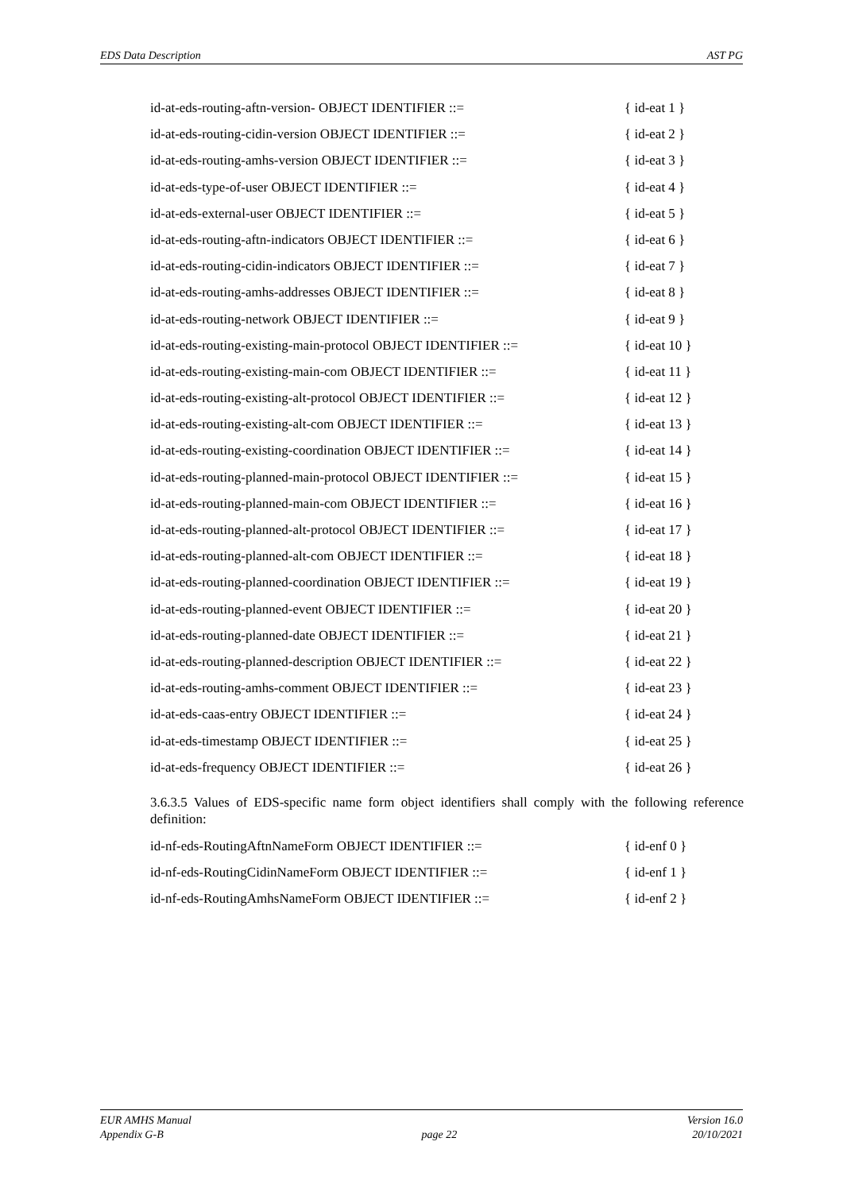EDS Data Description AST PG
id-at-eds-routing-aftn-version- OBJECT IDENTIFIER ::= { id-eat 1 }
id-at-eds-routing-cidin-version OBJECT IDENTIFIER ::= { id-eat 2 }
id-at-eds-routing-amhs-version OBJECT IDENTIFIER ::= { id-eat 3 }
id-at-eds-type-of-user OBJECT IDENTIFIER ::= { id-eat 4 }
id-at-eds-external-user OBJECT IDENTIFIER ::= { id-eat 5 }
id-at-eds-routing-aftn-indicators OBJECT IDENTIFIER ::= { id-eat 6 }
id-at-eds-routing-cidin-indicators OBJECT IDENTIFIER ::= { id-eat 7 }
id-at-eds-routing-amhs-addresses OBJECT IDENTIFIER ::= { id-eat 8 }
id-at-eds-routing-network OBJECT IDENTIFIER ::= { id-eat 9 }
id-at-eds-routing-existing-main-protocol OBJECT IDENTIFIER ::= { id-eat 10 }
id-at-eds-routing-existing-main-com OBJECT IDENTIFIER ::= { id-eat 11 }
id-at-eds-routing-existing-alt-protocol OBJECT IDENTIFIER ::= { id-eat 12 }
id-at-eds-routing-existing-alt-com OBJECT IDENTIFIER ::= { id-eat 13 }
id-at-eds-routing-existing-coordination OBJECT IDENTIFIER ::= { id-eat 14 }
id-at-eds-routing-planned-main-protocol OBJECT IDENTIFIER ::= { id-eat 15 }
id-at-eds-routing-planned-main-com OBJECT IDENTIFIER ::= { id-eat 16 }
id-at-eds-routing-planned-alt-protocol OBJECT IDENTIFIER ::= { id-eat 17 }
id-at-eds-routing-planned-alt-com OBJECT IDENTIFIER ::= { id-eat 18 }
id-at-eds-routing-planned-coordination OBJECT IDENTIFIER ::= { id-eat 19 }
id-at-eds-routing-planned-event OBJECT IDENTIFIER ::= { id-eat 20 }
id-at-eds-routing-planned-date OBJECT IDENTIFIER ::= { id-eat 21 }
id-at-eds-routing-planned-description OBJECT IDENTIFIER ::= { id-eat 22 }
id-at-eds-routing-amhs-comment OBJECT IDENTIFIER ::= { id-eat 23 }
id-at-eds-caas-entry OBJECT IDENTIFIER ::= { id-eat 24 }
id-at-eds-timestamp OBJECT IDENTIFIER ::= { id-eat 25 }
id-at-eds-frequency OBJECT IDENTIFIER ::= { id-eat 26 }
3.6.3.5 Values of EDS-specific name form object identifiers shall comply with the following reference definition:
id-nf-eds-RoutingAftnNameForm OBJECT IDENTIFIER ::= { id-enf 0 }
id-nf-eds-RoutingCidinNameForm OBJECT IDENTIFIER ::= { id-enf 1 }
id-nf-eds-RoutingAmhsNameForm OBJECT IDENTIFIER ::= { id-enf 2 }
EUR AMHS Manual
Appendix G-B
page 22 Version 16.0
20/10/2021